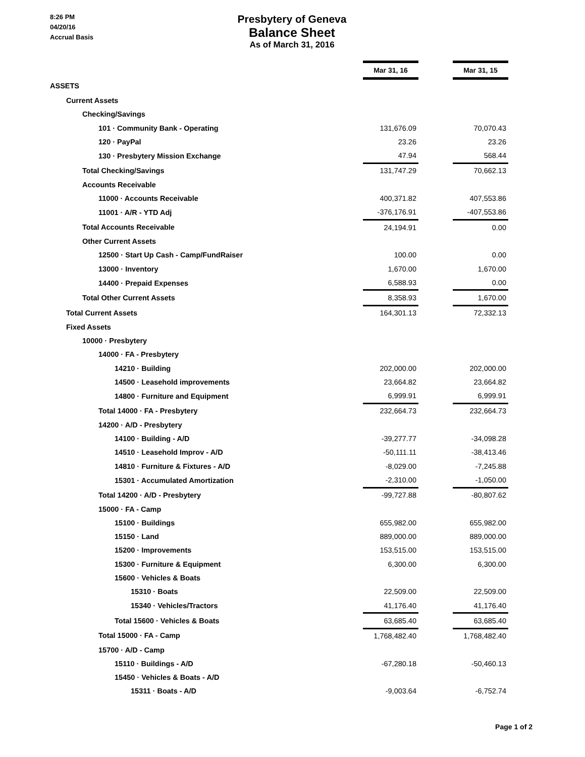8:26 PM
04/20/16
Accrual Basis
Presbytery of Geneva
Balance Sheet
As of March 31, 2016
| | Mar 31, 16 | | Mar 31, 15 |
| ASSETS | | | |
| Current Assets | | | |
| Checking/Savings | | | |
| 101 · Community Bank - Operating | 131,676.09 | | 70,070.43 |
| 120 · PayPal | 23.26 | | 23.26 |
| 130 · Presbytery Mission Exchange | 47.94 | | 568.44 |
| Total Checking/Savings | 131,747.29 | | 70,662.13 |
| Accounts Receivable | | | |
| 11000 · Accounts Receivable | 400,371.82 | | 407,553.86 |
| 11001 · A/R - YTD Adj | -376,176.91 | | -407,553.86 |
| Total Accounts Receivable | 24,194.91 | | 0.00 |
| Other Current Assets | | | |
| 12500 · Start Up Cash - Camp/FundRaiser | 100.00 | | 0.00 |
| 13000 · Inventory | 1,670.00 | | 1,670.00 |
| 14400 · Prepaid Expenses | 6,588.93 | | 0.00 |
| Total Other Current Assets | 8,358.93 | | 1,670.00 |
| Total Current Assets | 164,301.13 | | 72,332.13 |
| Fixed Assets | | | |
| 10000 · Presbytery | | | |
| 14000 · FA - Presbytery | | | |
| 14210 · Building | 202,000.00 | | 202,000.00 |
| 14500 · Leasehold improvements | 23,664.82 | | 23,664.82 |
| 14800 · Furniture and Equipment | 6,999.91 | | 6,999.91 |
| Total 14000 · FA - Presbytery | 232,664.73 | | 232,664.73 |
| 14200 · A/D - Presbytery | | | |
| 14100 · Building - A/D | -39,277.77 | | -34,098.28 |
| 14510 · Leasehold Improv - A/D | -50,111.11 | | -38,413.46 |
| 14810 · Furniture & Fixtures - A/D | -8,029.00 | | -7,245.88 |
| 15301 · Accumulated Amortization | -2,310.00 | | -1,050.00 |
| Total 14200 · A/D - Presbytery | -99,727.88 | | -80,807.62 |
| 15000 · FA - Camp | | | |
| 15100 · Buildings | 655,982.00 | | 655,982.00 |
| 15150 · Land | 889,000.00 | | 889,000.00 |
| 15200 · Improvements | 153,515.00 | | 153,515.00 |
| 15300 · Furniture & Equipment | 6,300.00 | | 6,300.00 |
| 15600 · Vehicles & Boats | | | |
| 15310 · Boats | 22,509.00 | | 22,509.00 |
| 15340 · Vehicles/Tractors | 41,176.40 | | 41,176.40 |
| Total 15600 · Vehicles & Boats | 63,685.40 | | 63,685.40 |
| Total 15000 · FA - Camp | 1,768,482.40 | | 1,768,482.40 |
| 15700 · A/D - Camp | | | |
| 15110 · Buildings - A/D | -67,280.18 | | -50,460.13 |
| 15450 · Vehicles & Boats - A/D | | | |
| 15311 · Boats - A/D | -9,003.64 | | -6,752.74 |
Page 1 of 2